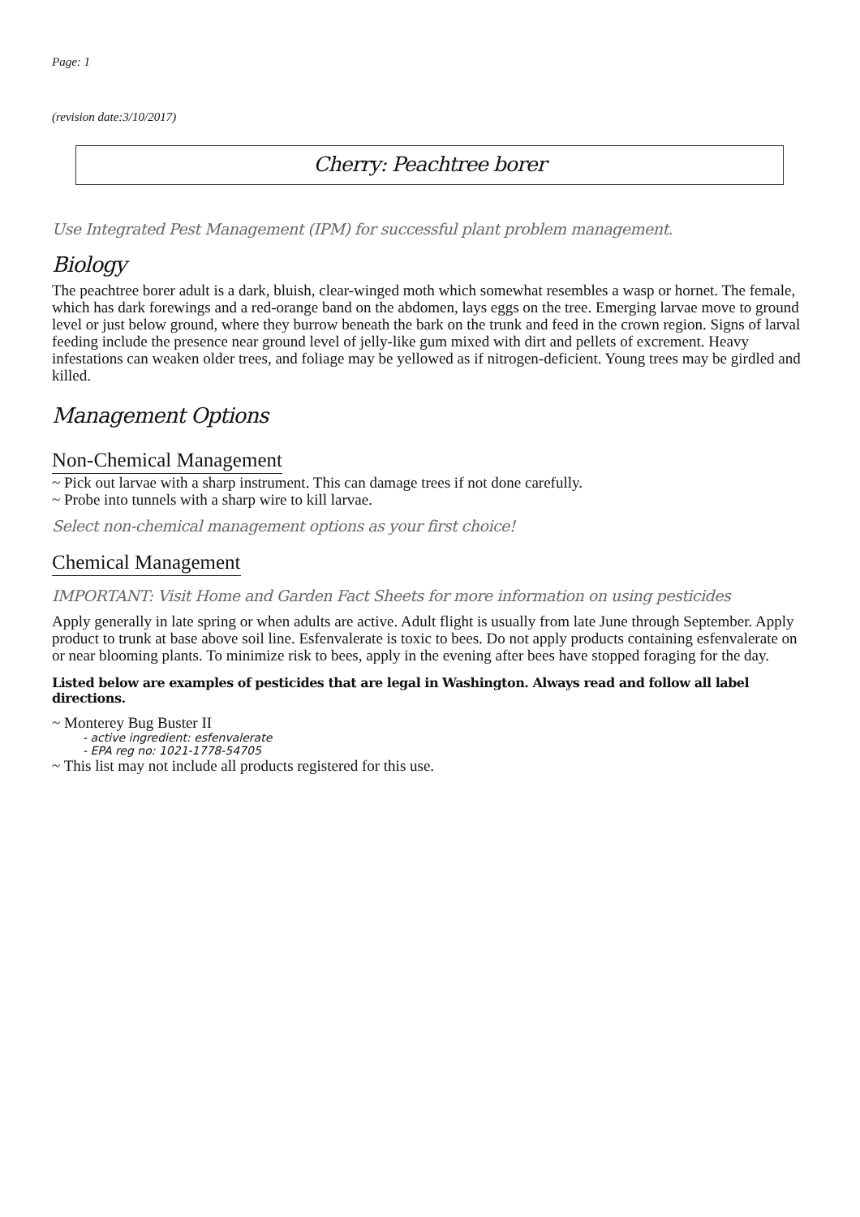Page: 1
(revision date:3/10/2017)
Cherry: Peachtree borer
Use Integrated Pest Management (IPM) for successful plant problem management.
Biology
The peachtree borer adult is a dark, bluish, clear-winged moth which somewhat resembles a wasp or hornet. The female, which has dark forewings and a red-orange band on the abdomen, lays eggs on the tree. Emerging larvae move to ground level or just below ground, where they burrow beneath the bark on the trunk and feed in the crown region. Signs of larval feeding include the presence near ground level of jelly-like gum mixed with dirt and pellets of excrement. Heavy infestations can weaken older trees, and foliage may be yellowed as if nitrogen-deficient. Young trees may be girdled and killed.
Management Options
Non-Chemical Management
~ Pick out larvae with a sharp instrument. This can damage trees if not done carefully.
~ Probe into tunnels with a sharp wire to kill larvae.
Select non-chemical management options as your first choice!
Chemical Management
IMPORTANT: Visit Home and Garden Fact Sheets for more information on using pesticides
Apply generally in late spring or when adults are active. Adult flight is usually from late June through September. Apply product to trunk at base above soil line. Esfenvalerate is toxic to bees. Do not apply products containing esfenvalerate on or near blooming plants. To minimize risk to bees, apply in the evening after bees have stopped foraging for the day.
Listed below are examples of pesticides that are legal in Washington. Always read and follow all label directions.
~ Monterey Bug Buster II
- active ingredient: esfenvalerate
- EPA reg no: 1021-1778-54705
~ This list may not include all products registered for this use.